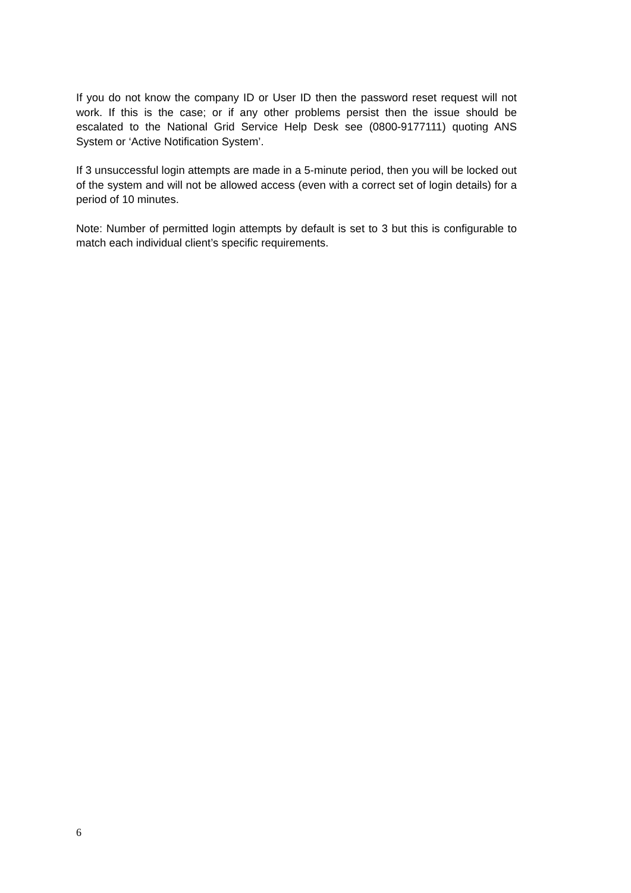If you do not know the company ID or User ID then the password reset request will not work. If this is the case; or if any other problems persist then the issue should be escalated to the National Grid Service Help Desk see (0800-9177111) quoting ANS System or ‘Active Notification System’.
If 3 unsuccessful login attempts are made in a 5-minute period, then you will be locked out of the system and will not be allowed access (even with a correct set of login details) for a period of 10 minutes.
Note: Number of permitted login attempts by default is set to 3 but this is configurable to match each individual client’s specific requirements.
6